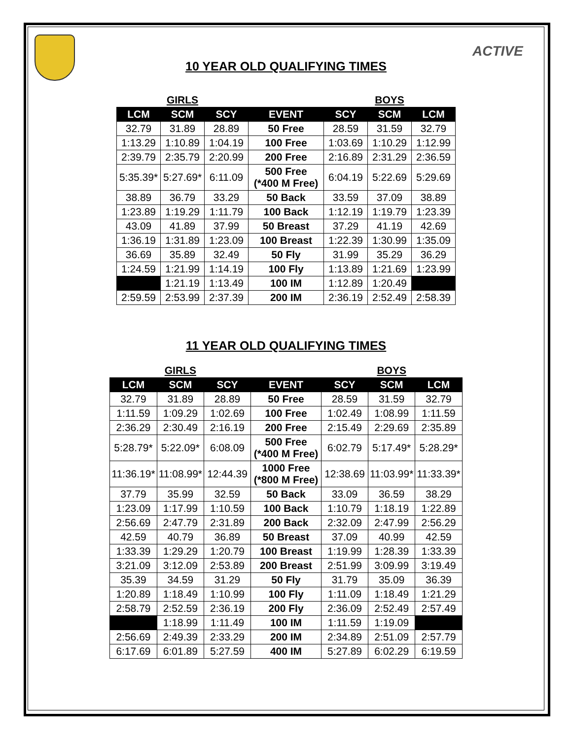ACTIVE
10 YEAR OLD QUALIFYING TIMES
| | GIRLS | | | | BOYS | |
| LCM | SCM | SCY | EVENT | SCY | SCM | LCM |
| 32.79 | 31.89 | 28.89 | 50 Free | 28.59 | 31.59 | 32.79 |
| 1:13.29 | 1:10.89 | 1:04.19 | 100 Free | 1:03.69 | 1:10.29 | 1:12.99 |
| 2:39.79 | 2:35.79 | 2:20.99 | 200 Free | 2:16.89 | 2:31.29 | 2:36.59 |
| 5:35.39* | 5:27.69* | 6:11.09 | 500 Free (*400 M Free) | 6:04.19 | 5:22.69 | 5:29.69 |
| 38.89 | 36.79 | 33.29 | 50 Back | 33.59 | 37.09 | 38.89 |
| 1:23.89 | 1:19.29 | 1:11.79 | 100 Back | 1:12.19 | 1:19.79 | 1:23.39 |
| 43.09 | 41.89 | 37.99 | 50 Breast | 37.29 | 41.19 | 42.69 |
| 1:36.19 | 1:31.89 | 1:23.09 | 100 Breast | 1:22.39 | 1:30.99 | 1:35.09 |
| 36.69 | 35.89 | 32.49 | 50 Fly | 31.99 | 35.29 | 36.29 |
| 1:24.59 | 1:21.99 | 1:14.19 | 100 Fly | 1:13.89 | 1:21.69 | 1:23.99 |
| | 1:21.19 | 1:13.49 | 100 IM | 1:12.89 | 1:20.49 | |
| 2:59.59 | 2:53.99 | 2:37.39 | 200 IM | 2:36.19 | 2:52.49 | 2:58.39 |
11 YEAR OLD QUALIFYING TIMES
| | GIRLS | | | | BOYS | |
| LCM | SCM | SCY | EVENT | SCY | SCM | LCM |
| 32.79 | 31.89 | 28.89 | 50 Free | 28.59 | 31.59 | 32.79 |
| 1:11.59 | 1:09.29 | 1:02.69 | 100 Free | 1:02.49 | 1:08.99 | 1:11.59 |
| 2:36.29 | 2:30.49 | 2:16.19 | 200 Free | 2:15.49 | 2:29.69 | 2:35.89 |
| 5:28.79* | 5:22.09* | 6:08.09 | 500 Free (*400 M Free) | 6:02.79 | 5:17.49* | 5:28.29* |
| 11:36.19* | 11:08.99* | 12:44.39 | 1000 Free (*800 M Free) | 12:38.69 | 11:03.99* | 11:33.39* |
| 37.79 | 35.99 | 32.59 | 50 Back | 33.09 | 36.59 | 38.29 |
| 1:23.09 | 1:17.99 | 1:10.59 | 100 Back | 1:10.79 | 1:18.19 | 1:22.89 |
| 2:56.69 | 2:47.79 | 2:31.89 | 200 Back | 2:32.09 | 2:47.99 | 2:56.29 |
| 42.59 | 40.79 | 36.89 | 50 Breast | 37.09 | 40.99 | 42.59 |
| 1:33.39 | 1:29.29 | 1:20.79 | 100 Breast | 1:19.99 | 1:28.39 | 1:33.39 |
| 3:21.09 | 3:12.09 | 2:53.89 | 200 Breast | 2:51.99 | 3:09.99 | 3:19.49 |
| 35.39 | 34.59 | 31.29 | 50 Fly | 31.79 | 35.09 | 36.39 |
| 1:20.89 | 1:18.49 | 1:10.99 | 100 Fly | 1:11.09 | 1:18.49 | 1:21.29 |
| 2:58.79 | 2:52.59 | 2:36.19 | 200 Fly | 2:36.09 | 2:52.49 | 2:57.49 |
| | 1:18.99 | 1:11.49 | 100 IM | 1:11.59 | 1:19.09 | |
| 2:56.69 | 2:49.39 | 2:33.29 | 200 IM | 2:34.89 | 2:51.09 | 2:57.79 |
| 6:17.69 | 6:01.89 | 5:27.59 | 400 IM | 5:27.89 | 6:02.29 | 6:19.59 |